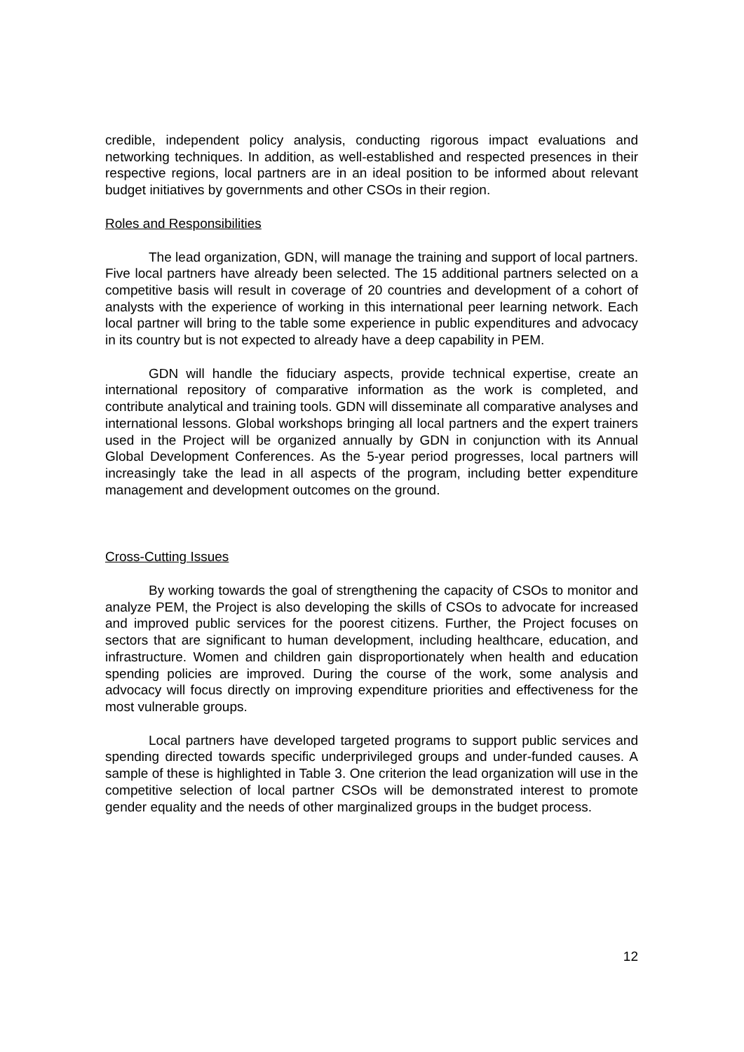credible, independent policy analysis, conducting rigorous impact evaluations and networking techniques. In addition, as well-established and respected presences in their respective regions, local partners are in an ideal position to be informed about relevant budget initiatives by governments and other CSOs in their region.
Roles and Responsibilities
The lead organization, GDN, will manage the training and support of local partners. Five local partners have already been selected. The 15 additional partners selected on a competitive basis will result in coverage of 20 countries and development of a cohort of analysts with the experience of working in this international peer learning network. Each local partner will bring to the table some experience in public expenditures and advocacy in its country but is not expected to already have a deep capability in PEM.
GDN will handle the fiduciary aspects, provide technical expertise, create an international repository of comparative information as the work is completed, and contribute analytical and training tools. GDN will disseminate all comparative analyses and international lessons. Global workshops bringing all local partners and the expert trainers used in the Project will be organized annually by GDN in conjunction with its Annual Global Development Conferences. As the 5-year period progresses, local partners will increasingly take the lead in all aspects of the program, including better expenditure management and development outcomes on the ground.
Cross-Cutting Issues
By working towards the goal of strengthening the capacity of CSOs to monitor and analyze PEM, the Project is also developing the skills of CSOs to advocate for increased and improved public services for the poorest citizens. Further, the Project focuses on sectors that are significant to human development, including healthcare, education, and infrastructure. Women and children gain disproportionately when health and education spending policies are improved. During the course of the work, some analysis and advocacy will focus directly on improving expenditure priorities and effectiveness for the most vulnerable groups.
Local partners have developed targeted programs to support public services and spending directed towards specific underprivileged groups and under-funded causes. A sample of these is highlighted in Table 3. One criterion the lead organization will use in the competitive selection of local partner CSOs will be demonstrated interest to promote gender equality and the needs of other marginalized groups in the budget process.
12